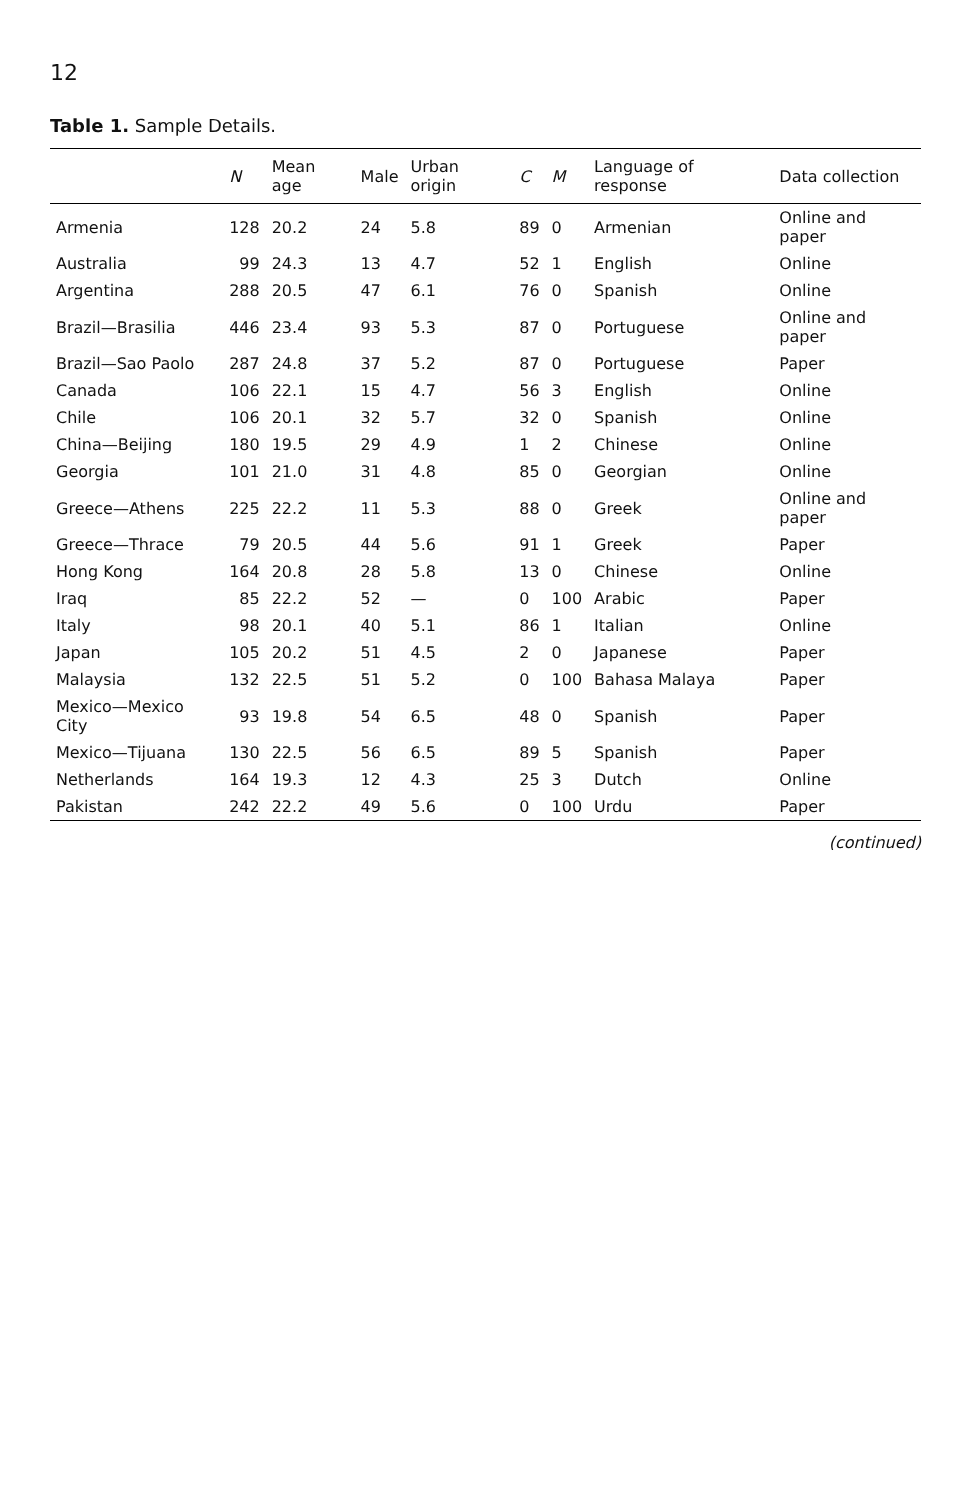12
Table 1. Sample Details.
| | N | Mean age | Male | Urban origin | C | M | Language of response | Data collection |
| --- | --- | --- | --- | --- | --- | --- | --- | --- |
| Armenia | 128 | 20.2 | 24 | 5.8 | 89 | 0 | Armenian | Online and paper |
| Australia | 99 | 24.3 | 13 | 4.7 | 52 | 1 | English | Online |
| Argentina | 288 | 20.5 | 47 | 6.1 | 76 | 0 | Spanish | Online |
| Brazil—Brasilia | 446 | 23.4 | 93 | 5.3 | 87 | 0 | Portuguese | Online and paper |
| Brazil—Sao Paolo | 287 | 24.8 | 37 | 5.2 | 87 | 0 | Portuguese | Paper |
| Canada | 106 | 22.1 | 15 | 4.7 | 56 | 3 | English | Online |
| Chile | 106 | 20.1 | 32 | 5.7 | 32 | 0 | Spanish | Online |
| China—Beijing | 180 | 19.5 | 29 | 4.9 | 1 | 2 | Chinese | Online |
| Georgia | 101 | 21.0 | 31 | 4.8 | 85 | 0 | Georgian | Online |
| Greece—Athens | 225 | 22.2 | 11 | 5.3 | 88 | 0 | Greek | Online and paper |
| Greece—Thrace | 79 | 20.5 | 44 | 5.6 | 91 | 1 | Greek | Paper |
| Hong Kong | 164 | 20.8 | 28 | 5.8 | 13 | 0 | Chinese | Online |
| Iraq | 85 | 22.2 | 52 | — | 0 | 100 | Arabic | Paper |
| Italy | 98 | 20.1 | 40 | 5.1 | 86 | 1 | Italian | Online |
| Japan | 105 | 20.2 | 51 | 4.5 | 2 | 0 | Japanese | Paper |
| Malaysia | 132 | 22.5 | 51 | 5.2 | 0 | 100 | Bahasa Malaya | Paper |
| Mexico—Mexico City | 93 | 19.8 | 54 | 6.5 | 48 | 0 | Spanish | Paper |
| Mexico—Tijuana | 130 | 22.5 | 56 | 6.5 | 89 | 5 | Spanish | Paper |
| Netherlands | 164 | 19.3 | 12 | 4.3 | 25 | 3 | Dutch | Online |
| Pakistan | 242 | 22.2 | 49 | 5.6 | 0 | 100 | Urdu | Paper |
(continued)